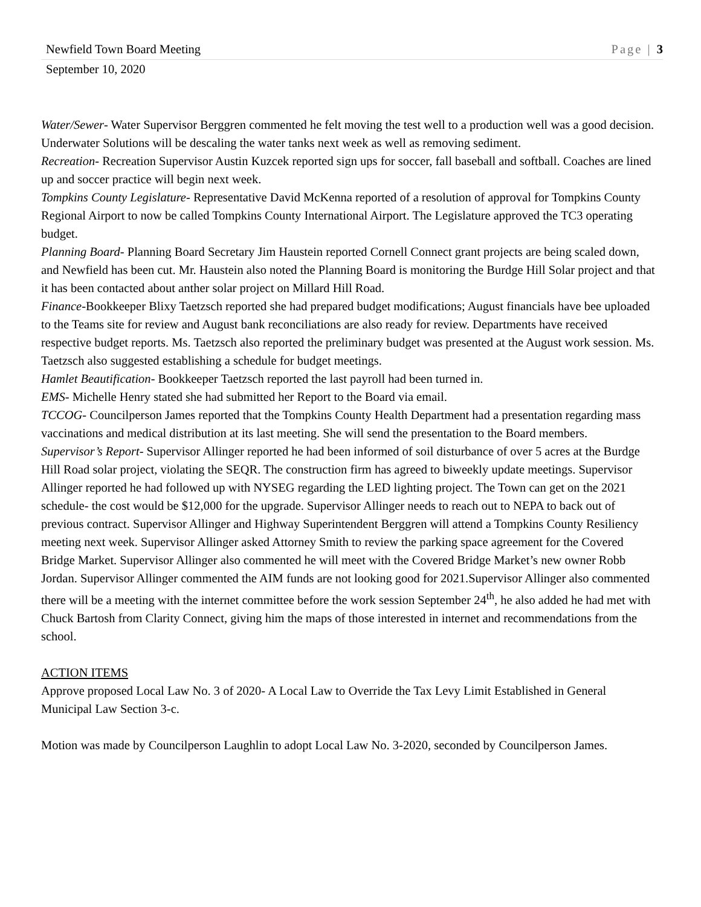Newfield Town Board Meeting Page | 3
September 10, 2020
Water/Sewer- Water Supervisor Berggren commented he felt moving the test well to a production well was a good decision. Underwater Solutions will be descaling the water tanks next week as well as removing sediment.
Recreation- Recreation Supervisor Austin Kuzcek reported sign ups for soccer, fall baseball and softball. Coaches are lined up and soccer practice will begin next week.
Tompkins County Legislature- Representative David McKenna reported of a resolution of approval for Tompkins County Regional Airport to now be called Tompkins County International Airport. The Legislature approved the TC3 operating budget.
Planning Board- Planning Board Secretary Jim Haustein reported Cornell Connect grant projects are being scaled down, and Newfield has been cut. Mr. Haustein also noted the Planning Board is monitoring the Burdge Hill Solar project and that it has been contacted about anther solar project on Millard Hill Road.
Finance-Bookkeeper Blixy Taetzsch reported she had prepared budget modifications; August financials have bee uploaded to the Teams site for review and August bank reconciliations are also ready for review. Departments have received respective budget reports. Ms. Taetzsch also reported the preliminary budget was presented at the August work session. Ms. Taetzsch also suggested establishing a schedule for budget meetings.
Hamlet Beautification- Bookkeeper Taetzsch reported the last payroll had been turned in.
EMS- Michelle Henry stated she had submitted her Report to the Board via email.
TCCOG- Councilperson James reported that the Tompkins County Health Department had a presentation regarding mass vaccinations and medical distribution at its last meeting. She will send the presentation to the Board members.
Supervisor’s Report- Supervisor Allinger reported he had been informed of soil disturbance of over 5 acres at the Burdge Hill Road solar project, violating the SEQR. The construction firm has agreed to biweekly update meetings. Supervisor Allinger reported he had followed up with NYSEG regarding the LED lighting project. The Town can get on the 2021 schedule- the cost would be $12,000 for the upgrade. Supervisor Allinger needs to reach out to NEPA to back out of previous contract. Supervisor Allinger and Highway Superintendent Berggren will attend a Tompkins County Resiliency meeting next week. Supervisor Allinger asked Attorney Smith to review the parking space agreement for the Covered Bridge Market. Supervisor Allinger also commented he will meet with the Covered Bridge Market’s new owner Robb Jordan. Supervisor Allinger commented the AIM funds are not looking good for 2021.Supervisor Allinger also commented there will be a meeting with the internet committee before the work session September 24<sup>th</sup>, he also added he had met with Chuck Bartosh from Clarity Connect, giving him the maps of those interested in internet and recommendations from the school.
ACTION ITEMS
Approve proposed Local Law No. 3 of 2020- A Local Law to Override the Tax Levy Limit Established in General Municipal Law Section 3-c.
Motion was made by Councilperson Laughlin to adopt Local Law No. 3-2020, seconded by Councilperson James.